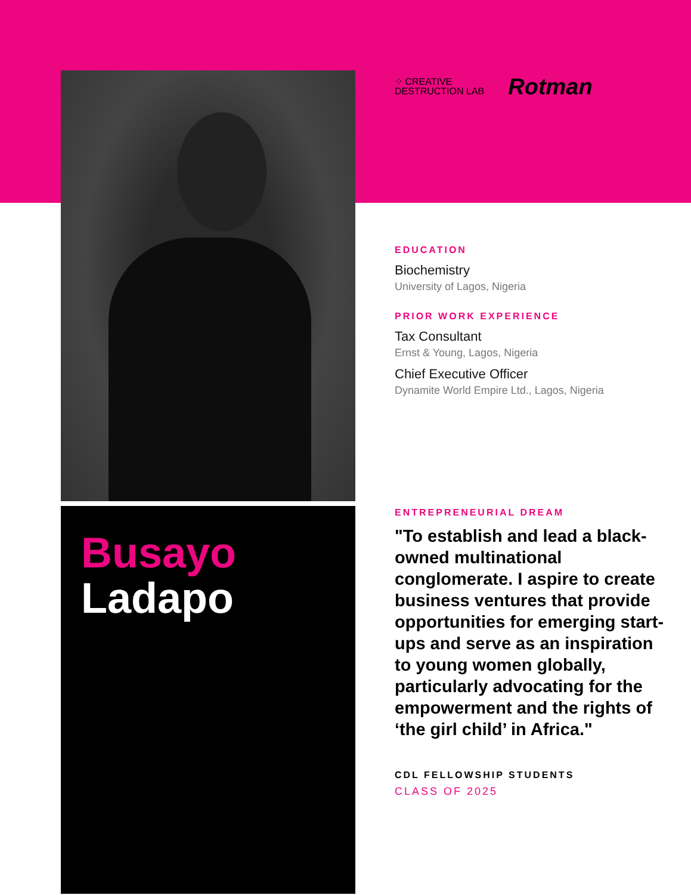Busayo
Ladapo
⁘ CREATIVE
DESTRUCTION LAB
Rotman
EDUCATION
Biochemistry
University of Lagos, Nigeria
PRIOR WORK EXPERIENCE
Tax Consultant
Ernst & Young, Lagos, Nigeria
Chief Executive Officer
Dynamite World Empire Ltd., Lagos, Nigeria
ENTREPRENEURIAL DREAM
"To establish and lead a black-owned multinational conglomerate. I aspire to create business ventures that provide opportunities for emerging start-ups and serve as an inspiration to young women globally, particularly advocating for the empowerment and the rights of ‘the girl child’ in Africa."
CDL FELLOWSHIP STUDENTS
CLASS OF 2025